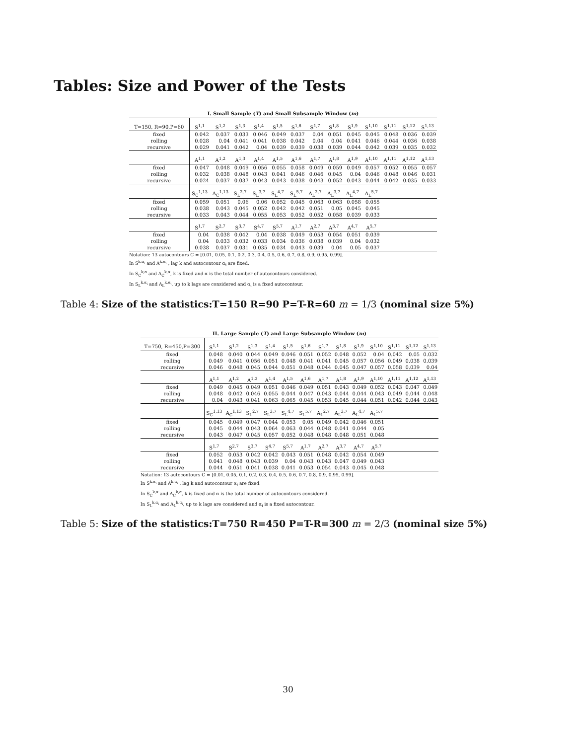Tables: Size and Power of the Tests
I. Small Sample (T) and Small Subsample Window (m)
| T=150, R=90,P=60 | S<sup>1,1</sup> | S<sup>1,2</sup> | S<sup>1,3</sup> | S<sup>1,4</sup> | S<sup>1,5</sup> | S<sup>1,6</sup> | S<sup>1,7</sup> | S<sup>1,8</sup> | S<sup>1,9</sup> | S<sup>1,10</sup> | S<sup>1,11</sup> | S<sup>1,12</sup> | S<sup>1,13</sup> |
| fixed | 0.042 | 0.037 | 0.033 | 0.046 | 0.049 | 0.037 | 0.04 | 0.051 | 0.045 | 0.045 | 0.048 | 0.036 | 0.039 |
| rolling | 0.028 | 0.04 | 0.041 | 0.041 | 0.038 | 0.042 | 0.04 | 0.04 | 0.041 | 0.046 | 0.044 | 0.036 | 0.038 |
| recursive | 0.029 | 0.041 | 0.042 | 0.04 | 0.039 | 0.039 | 0.038 | 0.039 | 0.044 | 0.042 | 0.039 | 0.035 | 0.032 |
| | A<sup>1,1</sup> | A<sup>1,2</sup> | A<sup>1,3</sup> | A<sup>1,4</sup> | A<sup>1,5</sup> | A<sup>1,6</sup> | A<sup>1,7</sup> | A<sup>1,8</sup> | A<sup>1,9</sup> | A<sup>1,10</sup> | A<sup>1,11</sup> | A<sup>1,12</sup> | A<sup>1,13</sup> |
| fixed | 0.047 | 0.048 | 0.049 | 0.056 | 0.055 | 0.058 | 0.049 | 0.059 | 0.049 | 0.057 | 0.052 | 0.055 | 0.057 |
| rolling | 0.032 | 0.038 | 0.048 | 0.043 | 0.041 | 0.046 | 0.046 | 0.045 | 0.04 | 0.046 | 0.048 | 0.046 | 0.031 |
| recursive | 0.024 | 0.037 | 0.037 | 0.043 | 0.043 | 0.038 | 0.043 | 0.052 | 0.043 | 0.044 | 0.042 | 0.035 | 0.033 |
| | S<sub>C</sub><sup>1,13</sup> | A<sub>C</sub><sup>1,13</sup> | S<sub>L</sub><sup>2,7</sup> | S<sub>L</sub><sup>3,7</sup> | S<sub>L</sub><sup>4,7</sup> | S<sub>L</sub><sup>5,7</sup> | A<sub>L</sub><sup>2,7</sup> | A<sub>L</sub><sup>3,7</sup> | A<sub>L</sub><sup>4,7</sup> | A<sub>L</sub><sup>5,7</sup> | | | |
| fixed | 0.059 | 0.051 | 0.06 | 0.06 | 0.052 | 0.045 | 0.063 | 0.063 | 0.058 | 0.055 | | | |
| rolling | 0.038 | 0.043 | 0.045 | 0.052 | 0.042 | 0.042 | 0.051 | 0.05 | 0.045 | 0.045 | | | |
| recursive | 0.033 | 0.043 | 0.044 | 0.055 | 0.053 | 0.052 | 0.052 | 0.058 | 0.039 | 0.033 | | | |
| | S<sup>1,7</sup> | S<sup>2,7</sup> | S<sup>3,7</sup> | S<sup>4,7</sup> | S<sup>5,7</sup> | A<sup>1,7</sup> | A<sup>2,7</sup> | A<sup>3,7</sup> | A<sup>4,7</sup> | A<sup>5,7</sup> | | | |
| fixed | 0.04 | 0.038 | 0.042 | 0.04 | 0.038 | 0.049 | 0.053 | 0.054 | 0.051 | 0.039 | | | |
| rolling | 0.04 | 0.033 | 0.032 | 0.033 | 0.034 | 0.036 | 0.038 | 0.039 | 0.04 | 0.032 | | | |
| recursive | 0.038 | 0.037 | 0.031 | 0.035 | 0.034 | 0.043 | 0.039 | 0.04 | 0.05 | 0.037 | | | |
Notation: 13 autocontours C = [0.01, 0.05, 0.1, 0.2, 0.3, 0.4, 0.5, 0.6, 0.7, 0.8, 0.9, 0.95, 0.99].
In S<sup>k,α<sub>i</sub></sup> and A<sup>k,α<sub>i</sub></sup> , lag k and autocontour α<sub>i</sub> are fixed.
In S<sub>C</sub><sup>k,α</sup> and A<sub>C</sub><sup>k,α</sup>, k is fixed and α is the total number of autocontours considered.
In S<sub>L</sub><sup>k,α<sub>i</sub></sup> and A<sub>L</sub><sup>k,α<sub>i</sub></sup>, up to k lags are considered and α<sub>i</sub> is a fixed autocontour.
Table 4: Size of the statistics:T=150 R=90 P=T-R=60 m = 1/3 (nominal size 5%)
II. Large Sample (T) and Large Subsample Window (m)
| T=750, R=450,P=300 | S<sup>1,1</sup> | S<sup>1,2</sup> | S<sup>1,3</sup> | S<sup>1,4</sup> | S<sup>1,5</sup> | S<sup>1,6</sup> | S<sup>1,7</sup> | S<sup>1,8</sup> | S<sup>1,9</sup> | S<sup>1,10</sup> | S<sup>1,11</sup> | S<sup>1,12</sup> | S<sup>1,13</sup> |
| fixed | 0.048 | 0.040 | 0.044 | 0.049 | 0.046 | 0.051 | 0.052 | 0.048 | 0.052 | 0.04 | 0.042 | 0.05 | 0.032 |
| rolling | 0.049 | 0.041 | 0.056 | 0.051 | 0.048 | 0.041 | 0.041 | 0.045 | 0.057 | 0.056 | 0.049 | 0.038 | 0.039 |
| recursive | 0.046 | 0.048 | 0.045 | 0.044 | 0.051 | 0.048 | 0.044 | 0.045 | 0.047 | 0.057 | 0.058 | 0.039 | 0.04 |
| | A<sup>1,1</sup> | A<sup>1,2</sup> | A<sup>1,3</sup> | A<sup>1,4</sup> | A<sup>1,5</sup> | A<sup>1,6</sup> | A<sup>1,7</sup> | A<sup>1,8</sup> | A<sup>1,9</sup> | A<sup>1,10</sup> | A<sup>1,11</sup> | A<sup>1,12</sup> | A<sup>1,13</sup> |
| fixed | 0.049 | 0.045 | 0.049 | 0.051 | 0.046 | 0.049 | 0.051 | 0.043 | 0.049 | 0.052 | 0.043 | 0.047 | 0.049 |
| rolling | 0.048 | 0.042 | 0.046 | 0.055 | 0.044 | 0.047 | 0.043 | 0.044 | 0.044 | 0.043 | 0.049 | 0.044 | 0.048 |
| recursive | 0.04 | 0.043 | 0.041 | 0.063 | 0.065 | 0.045 | 0.053 | 0.045 | 0.044 | 0.051 | 0.042 | 0.044 | 0.043 |
| | S<sub>C</sub><sup>1,13</sup> | A<sub>C</sub><sup>1,13</sup> | S<sub>L</sub><sup>2,7</sup> | S<sub>L</sub><sup>3,7</sup> | S<sub>L</sub><sup>4,7</sup> | S<sub>L</sub><sup>5,7</sup> | A<sub>L</sub><sup>2,7</sup> | A<sub>L</sub><sup>3,7</sup> | A<sub>L</sub><sup>4,7</sup> | A<sub>L</sub><sup>5,7</sup> | | | |
| fixed | 0.045 | 0.049 | 0.047 | 0.044 | 0.053 | 0.05 | 0.049 | 0.042 | 0.046 | 0.051 | | | |
| rolling | 0.045 | 0.044 | 0.043 | 0.064 | 0.063 | 0.044 | 0.048 | 0.041 | 0.044 | 0.05 | | | |
| recursive | 0.043 | 0.047 | 0.045 | 0.057 | 0.052 | 0.048 | 0.048 | 0.048 | 0.051 | 0.048 | | | |
| | S<sup>1,7</sup> | S<sup>2,7</sup> | S<sup>3,7</sup> | S<sup>4,7</sup> | S<sup>5,7</sup> | A<sup>1,7</sup> | A<sup>2,7</sup> | A<sup>3,7</sup> | A<sup>4,7</sup> | A<sup>5,7</sup> | | | |
| fixed | 0.052 | 0.053 | 0.042 | 0.042 | 0.043 | 0.051 | 0.048 | 0.042 | 0.054 | 0.049 | | | |
| rolling | 0.041 | 0.048 | 0.043 | 0.039 | 0.04 | 0.043 | 0.043 | 0.047 | 0.049 | 0.043 | | | |
| recursive | 0.044 | 0.051 | 0.041 | 0.038 | 0.041 | 0.053 | 0.054 | 0.043 | 0.045 | 0.048 | | | |
Notation: 13 autocontours C = [0.01, 0.05, 0.1, 0.2, 0.3, 0.4, 0.5, 0.6, 0.7, 0.8, 0.9, 0.95, 0.99].
In S<sup>k,α<sub>i</sub></sup> and A<sup>k,α<sub>i</sub></sup> , lag k and autocontour α<sub>i</sub> are fixed.
In S<sub>C</sub><sup>k,α</sup> and A<sub>C</sub><sup>k,α</sup>, k is fixed and α is the total number of autocontours considered.
In S<sub>L</sub><sup>k,α<sub>i</sub></sup> and A<sub>L</sub><sup>k,α<sub>i</sub></sup>, up to k lags are considered and α<sub>i</sub> is a fixed autocontour.
Table 5: Size of the statistics:T=750 R=450 P=T-R=300 m = 2/3 (nominal size 5%)
30